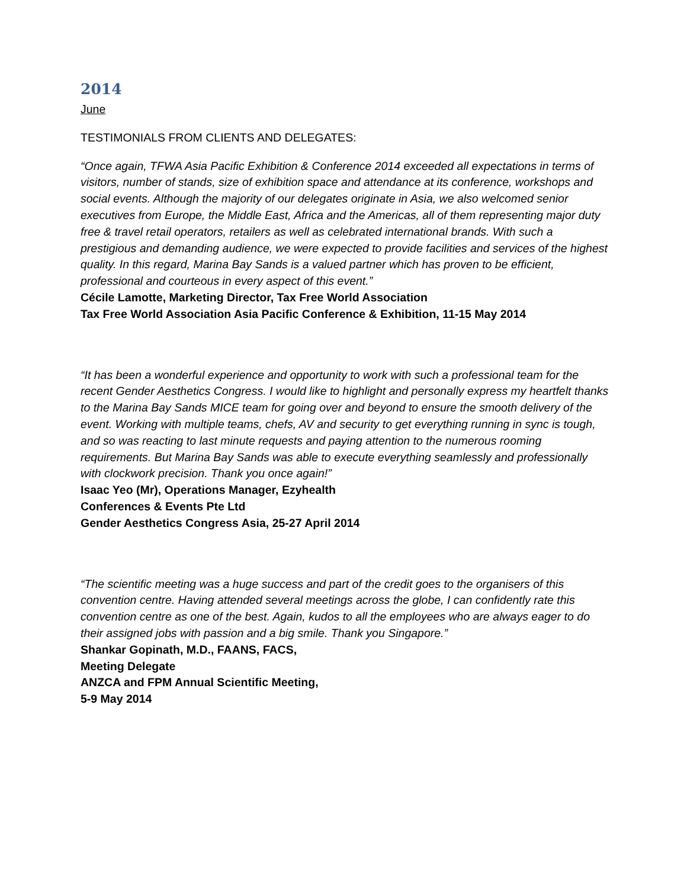2014
June
TESTIMONIALS FROM CLIENTS AND DELEGATES:
“Once again, TFWA Asia Pacific Exhibition & Conference 2014 exceeded all expectations in terms of visitors, number of stands, size of exhibition space and attendance at its conference, workshops and social events. Although the majority of our delegates originate in Asia, we also welcomed senior executives from Europe, the Middle East, Africa and the Americas, all of them representing major duty free & travel retail operators, retailers as well as celebrated international brands. With such a prestigious and demanding audience, we were expected to provide facilities and services of the highest quality. In this regard, Marina Bay Sands is a valued partner which has proven to be efficient, professional and courteous in every aspect of this event.”
Cécile Lamotte, Marketing Director, Tax Free World Association
Tax Free World Association Asia Pacific Conference & Exhibition, 11-15 May 2014
“It has been a wonderful experience and opportunity to work with such a professional team for the recent Gender Aesthetics Congress. I would like to highlight and personally express my heartfelt thanks to the Marina Bay Sands MICE team for going over and beyond to ensure the smooth delivery of the event. Working with multiple teams, chefs, AV and security to get everything running in sync is tough, and so was reacting to last minute requests and paying attention to the numerous rooming requirements. But Marina Bay Sands was able to execute everything seamlessly and professionally with clockwork precision. Thank you once again!”
Isaac Yeo (Mr), Operations Manager, Ezyhealth
Conferences & Events Pte Ltd
Gender Aesthetics Congress Asia, 25-27 April 2014
“The scientific meeting was a huge success and part of the credit goes to the organisers of this convention centre. Having attended several meetings across the globe, I can confidently rate this convention centre as one of the best. Again, kudos to all the employees who are always eager to do their assigned jobs with passion and a big smile. Thank you Singapore.”
Shankar Gopinath, M.D., FAANS, FACS,
Meeting Delegate
ANZCA and FPM Annual Scientific Meeting,
5-9 May 2014